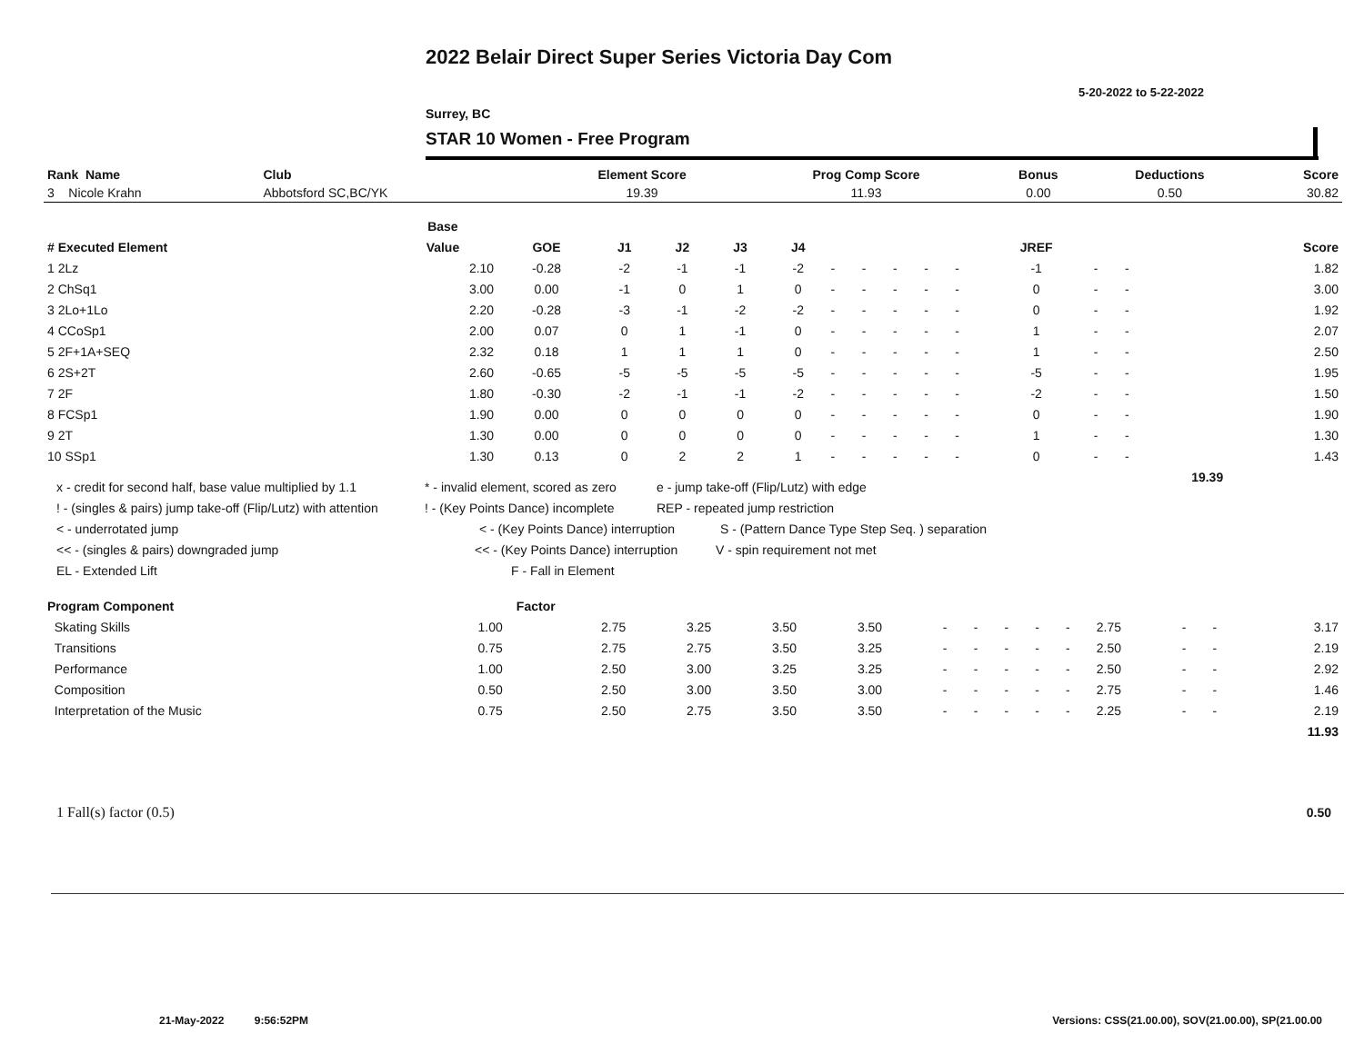2022 Belair Direct Super Series Victoria Day Com
5-20-2022 to 5-22-2022
Surrey, BC
STAR 10 Women - Free Program
| Rank Name | Club | Element Score | Prog Comp Score | Bonus | Deductions | Score |
| --- | --- | --- | --- | --- | --- | --- |
| 3 Nicole Krahn | Abbotsford SC,BC/YK | 19.39 | 11.93 | 0.00 | 0.50 | 30.82 |
| | Base | | | | | | | | | | | | | | |
| --- | --- | --- | --- | --- | --- | --- | --- | --- | --- | --- | --- | --- | --- | --- | --- |
| # Executed Element | Value | GOE | J1 | J2 | J3 | J4 | | | | | | JREF | | | Score |
| 1 2Lz | 2.10 | -0.28 | -2 | -1 | -1 | -2 | - | - | - | - | - | -1 | - | - | 1.82 |
| 2 ChSq1 | 3.00 | 0.00 | -1 | 0 | 1 | 0 | - | - | - | - | - | 0 | - | - | 3.00 |
| 3 2Lo+1Lo | 2.20 | -0.28 | -3 | -1 | -2 | -2 | - | - | - | - | - | 0 | - | - | 1.92 |
| 4 CCoSp1 | 2.00 | 0.07 | 0 | 1 | -1 | 0 | - | - | - | - | - | 1 | - | - | 2.07 |
| 5 2F+1A+SEQ | 2.32 | 0.18 | 1 | 1 | 1 | 0 | - | - | - | - | - | 1 | - | - | 2.50 |
| 6 2S+2T | 2.60 | -0.65 | -5 | -5 | -5 | -5 | - | - | - | - | - | -5 | - | - | 1.95 |
| 7 2F | 1.80 | -0.30 | -2 | -1 | -1 | -2 | - | - | - | - | - | -2 | - | - | 1.50 |
| 8 FCSp1 | 1.90 | 0.00 | 0 | 0 | 0 | 0 | - | - | - | - | - | 0 | - | - | 1.90 |
| 9 2T | 1.30 | 0.00 | 0 | 0 | 0 | 0 | - | - | - | - | - | 1 | - | - | 1.30 |
| 10 SSp1 | 1.30 | 0.13 | 0 | 2 | 2 | 1 | - | - | - | - | - | 0 | - | - | 1.43 |
| | | | | | | | | | | | | | | 19.39 | |
x - credit for second half, base value multiplied by 1.1 * - invalid element, scored as zero e - jump take-off (Flip/Lutz) with edge
! - (singles & pairs) jump take-off (Flip/Lutz) with attention! - (Key Points Dance) incomplete REP - repeated jump restriction
< - underrotated jump < - (Key Points Dance) interruption S - (Pattern Dance Type Step Seq. ) separation
<< - (singles & pairs) downgraded jump << - (Key Points Dance) interruption V - spin requirement not met
EL - Extended Lift F - Fall in Element
| Program Component | Factor | | | | | | | | | | | | | |
| --- | --- | --- | --- | --- | --- | --- | --- | --- | --- | --- | --- | --- | --- | --- |
| Skating Skills | 1.00 | 2.75 | 3.25 | 3.50 | 3.50 | - | - | - | - | - | 2.75 | - | - | 3.17 |
| Transitions | 0.75 | 2.75 | 2.75 | 3.50 | 3.25 | - | - | - | - | - | 2.50 | - | - | 2.19 |
| Performance | 1.00 | 2.50 | 3.00 | 3.25 | 3.25 | - | - | - | - | - | 2.50 | - | - | 2.92 |
| Composition | 0.50 | 2.50 | 3.00 | 3.50 | 3.00 | - | - | - | - | - | 2.75 | - | - | 1.46 |
| Interpretation of the Music | 0.75 | 2.50 | 2.75 | 3.50 | 3.50 | - | - | - | - | - | 2.25 | - | - | 2.19 |
| | | | | | | | | | | | | | | 11.93 |
1 Fall(s) factor (0.5) 0.50
21-May-2022 9:56:52PM
Versions: CSS(21.00.00), SOV(21.00.00), SP(21.00.00